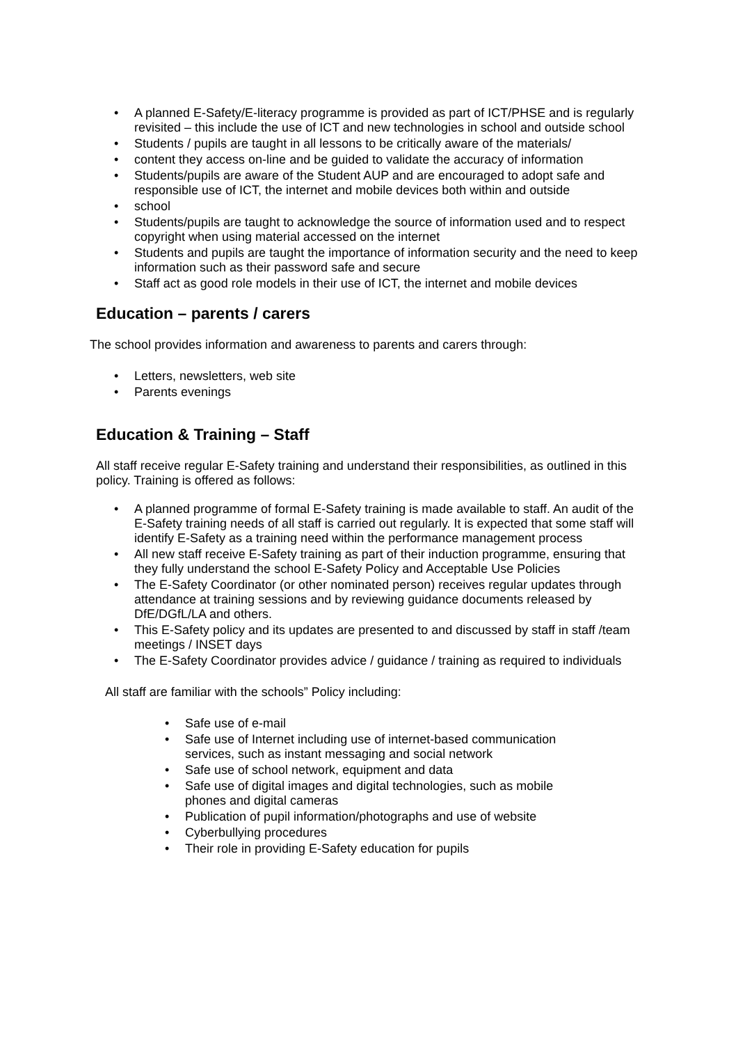A planned E-Safety/E-literacy programme is provided as part of ICT/PHSE and is regularly revisited – this include the use of ICT and new technologies in school and outside school
Students / pupils are taught in all lessons to be critically aware of the materials/
content they access on-line and be guided to validate the accuracy of information
Students/pupils are aware of the Student AUP and are encouraged to adopt safe and responsible use of ICT, the internet and mobile devices both within and outside
school
Students/pupils are taught to acknowledge the source of information used and to respect copyright when using material accessed on the internet
Students and pupils are taught the importance of information security and the need to keep information such as their password safe and secure
Staff act as good role models in their use of ICT, the internet and mobile devices
Education – parents / carers
The school provides information and awareness to parents and carers through:
Letters, newsletters, web site
Parents evenings
Education & Training – Staff
All staff receive regular E-Safety training and understand their responsibilities, as outlined in this policy. Training is offered as follows:
A planned programme of formal E-Safety training is made available to staff. An audit of the E-Safety training needs of all staff is carried out regularly. It is expected that some staff will identify E-Safety as a training need within the performance management process
All new staff receive E-Safety training as part of their induction programme, ensuring that they fully understand the school E-Safety Policy and Acceptable Use Policies
The E-Safety Coordinator (or other nominated person) receives regular updates through attendance at training sessions and by reviewing guidance documents released by DfE/DGfL/LA and others.
This E-Safety policy and its updates are presented to and discussed by staff in staff /team meetings / INSET days
The E-Safety Coordinator provides advice / guidance / training as required to individuals
All staff are familiar with the schools” Policy including:
Safe use of e-mail
Safe use of Internet including use of internet-based communication services, such as instant messaging and social network
Safe use of school network, equipment and data
Safe use of digital images and digital technologies, such as mobile phones and digital cameras
Publication of pupil information/photographs and use of website
Cyberbullying procedures
Their role in providing E-Safety education for pupils